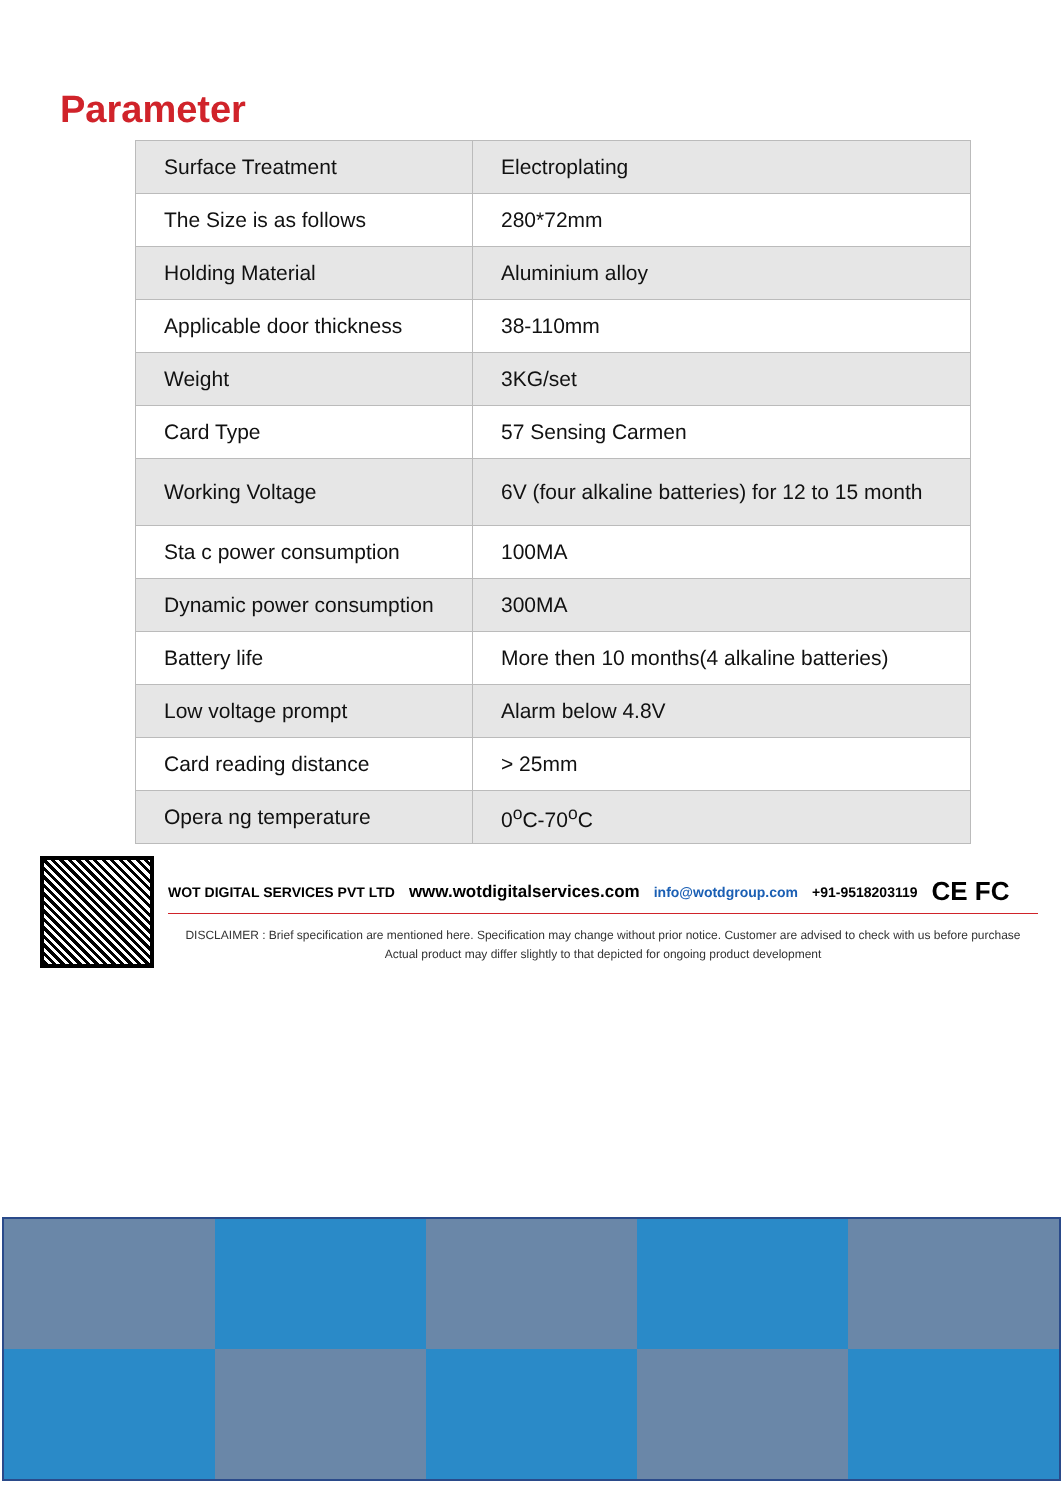Parameter
| Surface Treatment | Electroplating |
| The Size is as follows | 280*72mm |
| Holding Material | Aluminium alloy |
| Applicable door thickness | 38-110mm |
| Weight | 3KG/set |
| Card Type | 57 Sensing Carmen |
| Working Voltage | 6V (four alkaline batteries) for 12 to 15 month |
| Sta c power consumption | 100MA |
| Dynamic power consumption | 300MA |
| Battery life | More then 10 months(4 alkaline batteries) |
| Low voltage prompt | Alarm below 4.8V |
| Card reading distance | > 25mm |
| Opera ng temperature | 0<sup>o</sup>C-70<sup>o</sup>C |
WOT DIGITAL SERVICES PVT LTD www.wotdigitalservices.com info@wotdgroup.com +91-9518203119 CE FC
DISCLAIMER : Brief specification are mentioned here. Specification may change without prior notice. Customer are advised to check with us before purchase Actual product may differ slightly to that depicted for ongoing product development